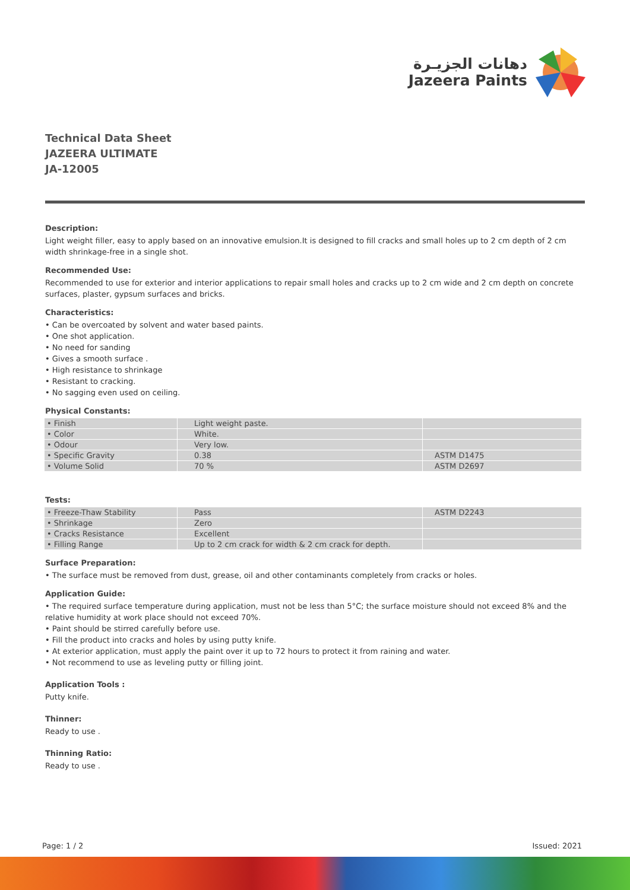دهانات الجزيـرة
Jazeera Paints
Technical Data Sheet
JAZEERA ULTIMATE
JA-12005
Description:
Light weight filler, easy to apply based on an innovative emulsion.It is designed to fill cracks and small holes up to 2 cm depth of 2 cm width shrinkage-free in a single shot.
Recommended Use:
Recommended to use for exterior and interior applications to repair small holes and cracks up to 2 cm wide and 2 cm depth on concrete surfaces, plaster, gypsum surfaces and bricks.
Characteristics:
• Can be overcoated by solvent and water based paints.
• One shot application.
• No need for sanding
• Gives a smooth surface .
• High resistance to shrinkage
• Resistant to cracking.
• No sagging even used on ceiling.
Physical Constants:
| • Finish | Light weight paste. | |
| • Color | White. | |
| • Odour | Very low. | |
| • Specific Gravity | 0.38 | ASTM D1475 |
| • Volume Solid | 70 % | ASTM D2697 |
Tests:
| • Freeze-Thaw Stability | Pass | ASTM D2243 |
| • Shrinkage | Zero | |
| • Cracks Resistance | Excellent | |
| • Filling Range | Up to 2 cm crack for width & 2 cm crack for depth. | |
Surface Preparation:
• The surface must be removed from dust, grease, oil and other contaminants completely from cracks or holes.
Application Guide:
• The required surface temperature during application, must not be less than 5°C; the surface moisture should not exceed 8% and the relative humidity at work place should not exceed 70%.
• Paint should be stirred carefully before use.
• Fill the product into cracks and holes by using putty knife.
• At exterior application, must apply the paint over it up to 72 hours to protect it from raining and water.
• Not recommend to use as leveling putty or filling joint.
Application Tools :
Putty knife.
Thinner:
Ready to use .
Thinning Ratio:
Ready to use .
Page: 1 / 2 Issued: 2021